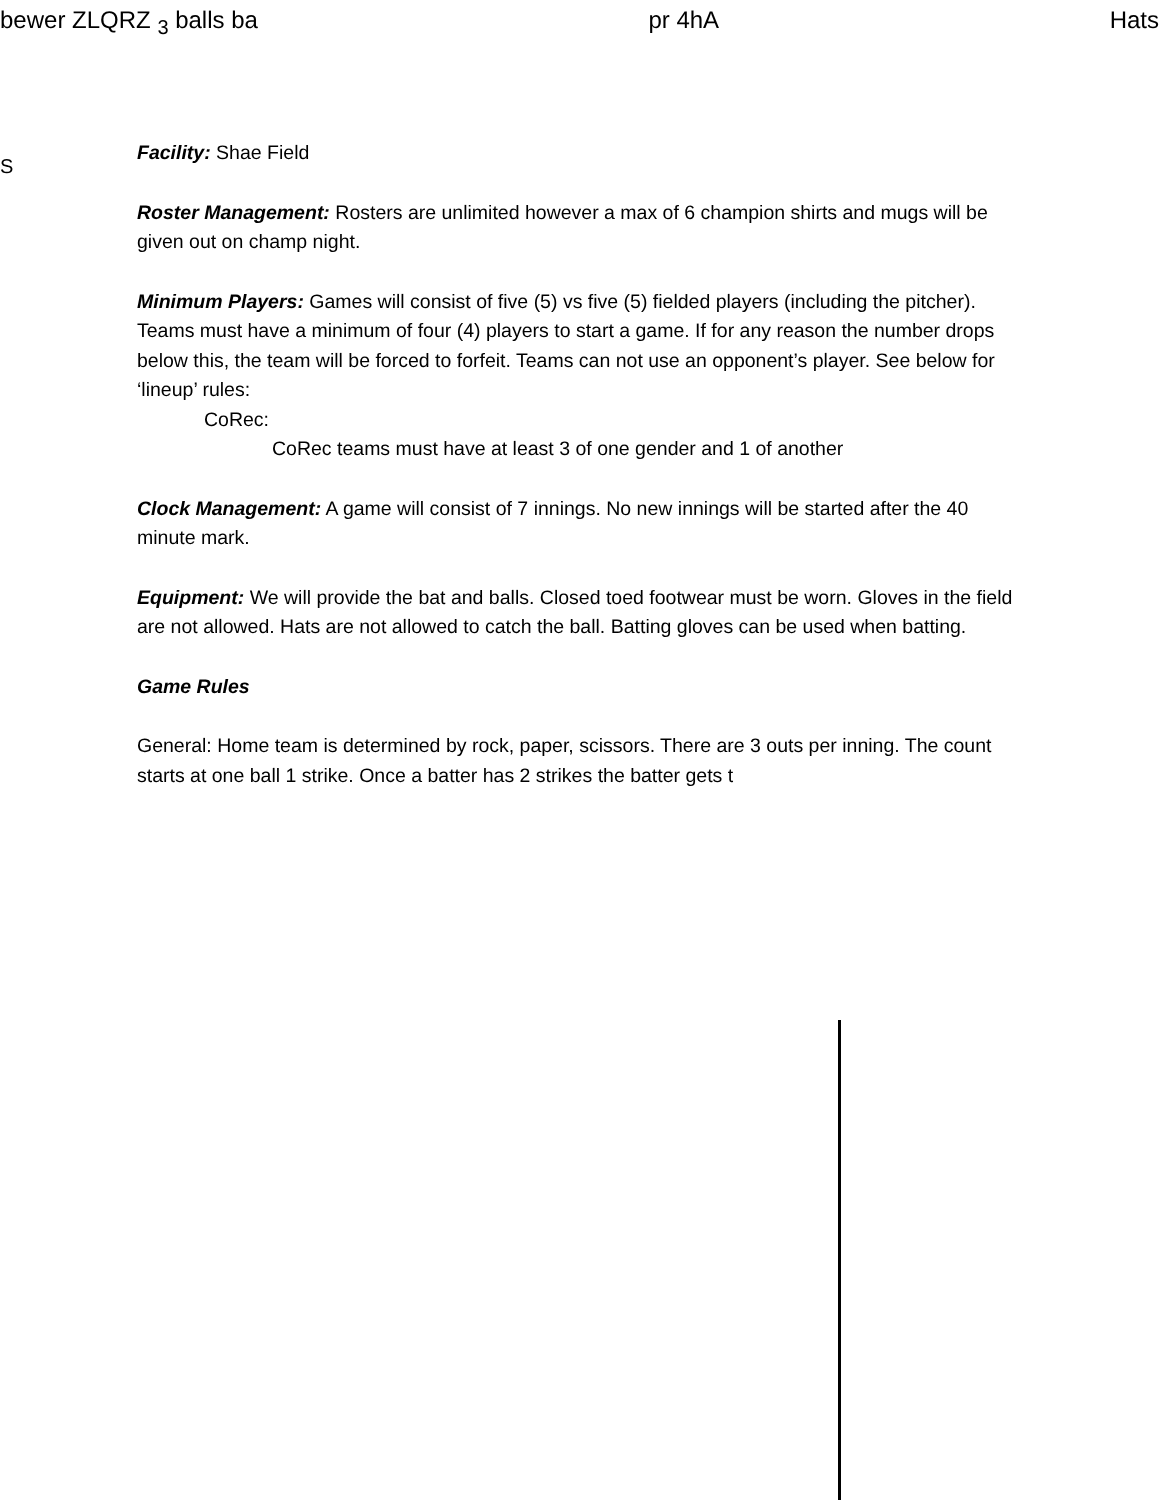bewer ZLQRZ <sub>3</sub> balls ba pr 4hA Hats
S
Facility: Shae Field
Roster Management: Rosters are unlimited however a max of 6 champion shirts and mugs will be given out on champ night.
Minimum Players: Games will consist of five (5) vs five (5) fielded players (including the pitcher). Teams must have a minimum of four (4) players to start a game. If for any reason the number drops below this, the team will be forced to forfeit. Teams can not use an opponent’s player. See below for ‘lineup’ rules:
CoRec:
CoRec teams must have at least 3 of one gender and 1 of another
Clock Management: A game will consist of 7 innings. No new innings will be started after the 40 minute mark.
Equipment: We will provide the bat and balls. Closed toed footwear must be worn. Gloves in the field are not allowed. Hats are not allowed to catch the ball. Batting gloves can be used when batting.
Game Rules
General: Home team is determined by rock, paper, scissors. There are 3 outs per inning. The count starts at one ball 1 strike. Once a batter has 2 strikes the batter gets t